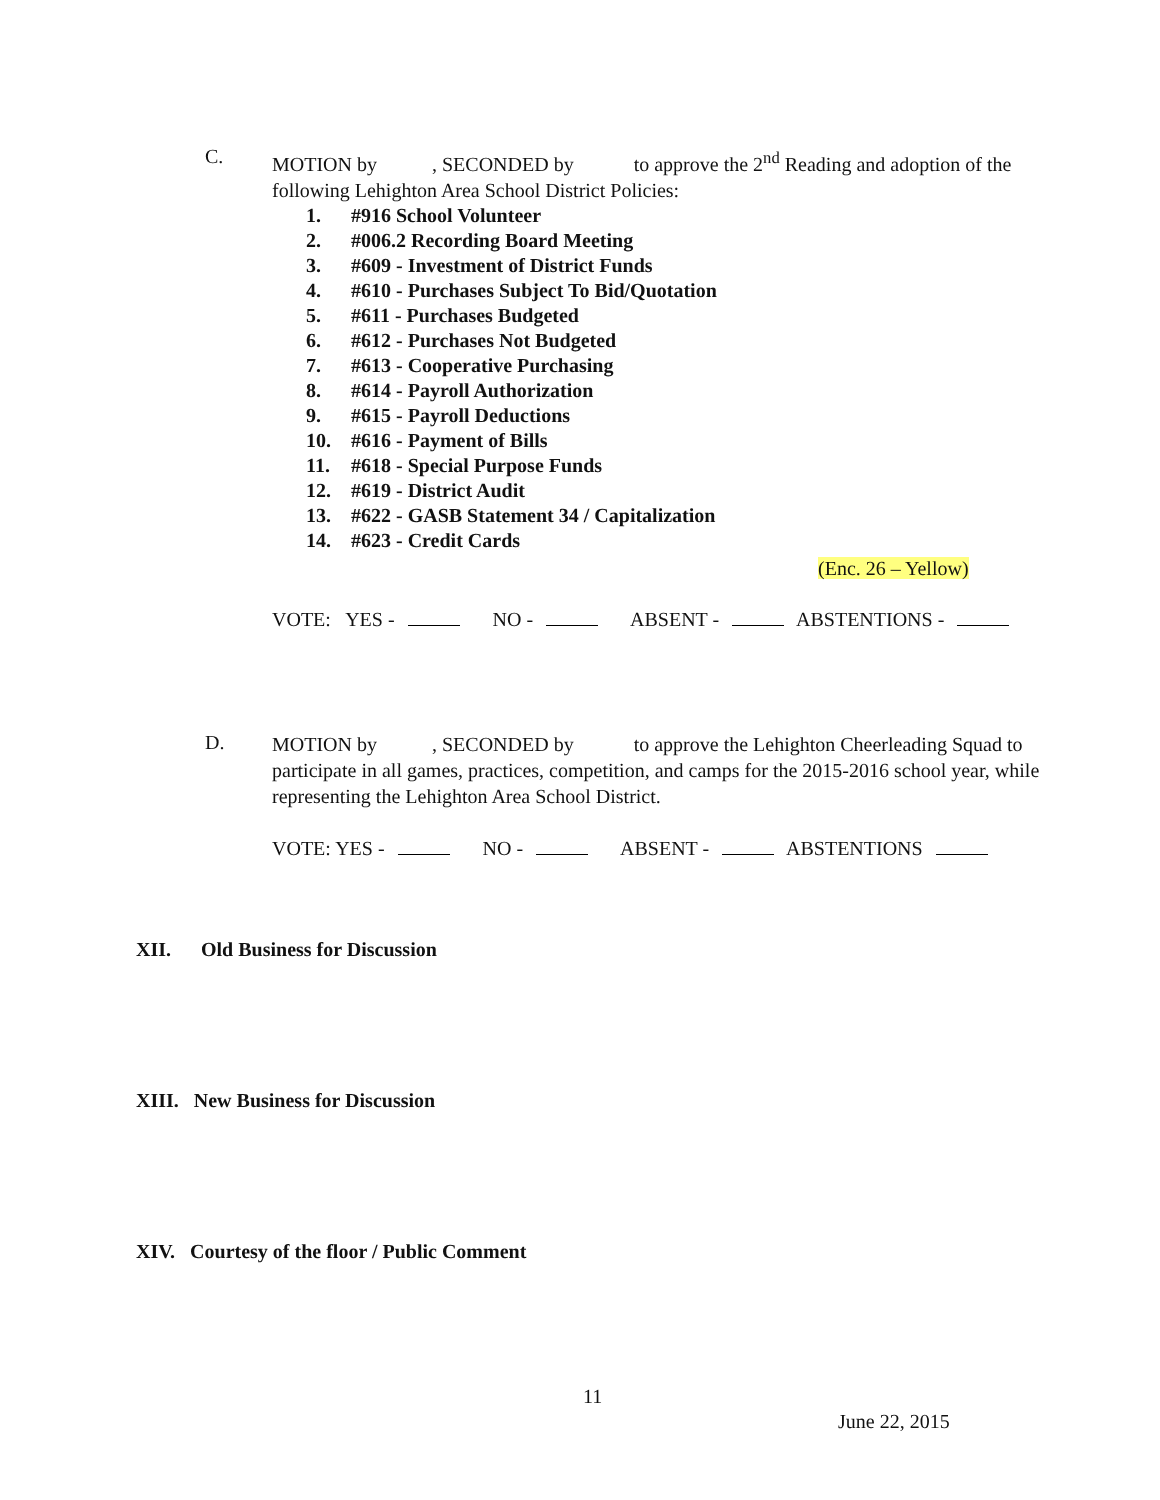C.
MOTION by , SECONDED by to approve the 2<sup>nd</sup> Reading and adoption of the following Lehighton Area School District Policies:
1. #916 School Volunteer
2. #006.2 Recording Board Meeting
3. #609 - Investment of District Funds
4. #610 - Purchases Subject To Bid/Quotation
5. #611 - Purchases Budgeted
6. #612 - Purchases Not Budgeted
7. #613 - Cooperative Purchasing
8. #614 - Payroll Authorization
9. #615 - Payroll Deductions
10. #616 - Payment of Bills
11. #618 - Special Purpose Funds
12. #619 - District Audit
13. #622 - GASB Statement 34 / Capitalization
14. #623 - Credit Cards
(Enc. 26 – Yellow)
VOTE: YES - NO - ABSENT - ABSTENTIONS -
D.
MOTION by , SECONDED by to approve the Lehighton Cheerleading Squad to participate in all games, practices, competition, and camps for the 2015-2016 school year, while representing the Lehighton Area School District.
VOTE: YES - NO - ABSENT - ABSTENTIONS
XII. Old Business for Discussion
XIII. New Business for Discussion
XIV. Courtesy of the floor / Public Comment
11
June 22, 2015